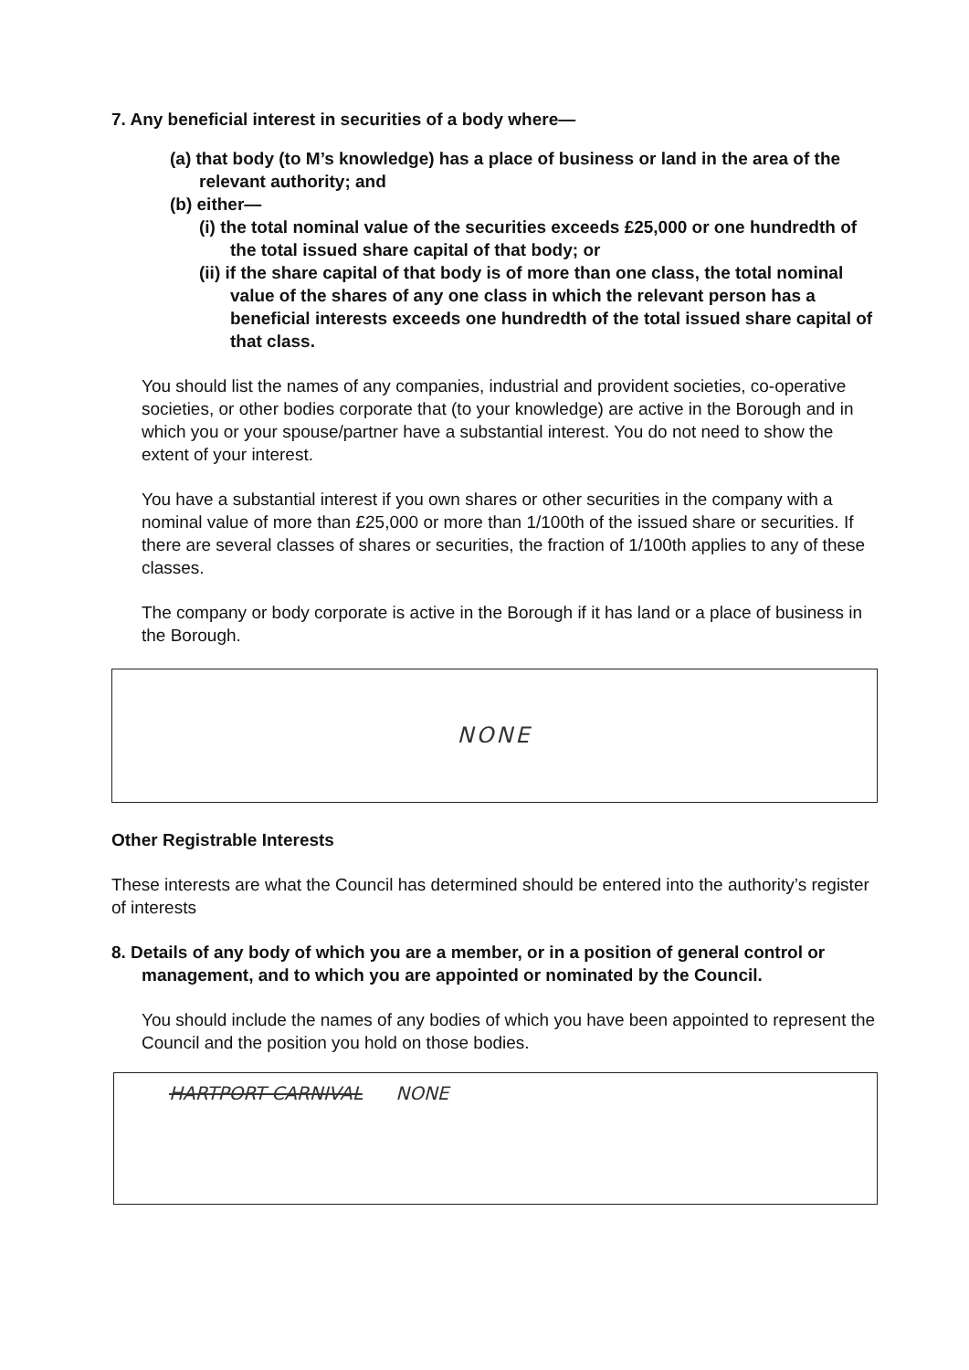7. Any beneficial interest in securities of a body where—
(a) that body (to M’s knowledge) has a place of business or land in the area of the relevant authority; and
(b) either—
(i) the total nominal value of the securities exceeds £25,000 or one hundredth of the total issued share capital of that body; or
(ii) if the share capital of that body is of more than one class, the total nominal value of the shares of any one class in which the relevant person has a beneficial interests exceeds one hundredth of the total issued share capital of that class.
You should list the names of any companies, industrial and provident societies, co-operative societies, or other bodies corporate that (to your knowledge) are active in the Borough and in which you or your spouse/partner have a substantial interest. You do not need to show the extent of your interest.
You have a substantial interest if you own shares or other securities in the company with a nominal value of more than £25,000 or more than 1/100th of the issued share or securities. If there are several classes of shares or securities, the fraction of 1/100th applies to any of these classes.
The company or body corporate is active in the Borough if it has land or a place of business in the Borough.
NONE
Other Registrable Interests
These interests are what the Council has determined should be entered into the authority’s register of interests
8. Details of any body of which you are a member, or in a position of general control or management, and to which you are appointed or nominated by the Council.
You should include the names of any bodies of which you have been appointed to represent the Council and the position you hold on those bodies.
HARTPORT CARNIVAL NONE